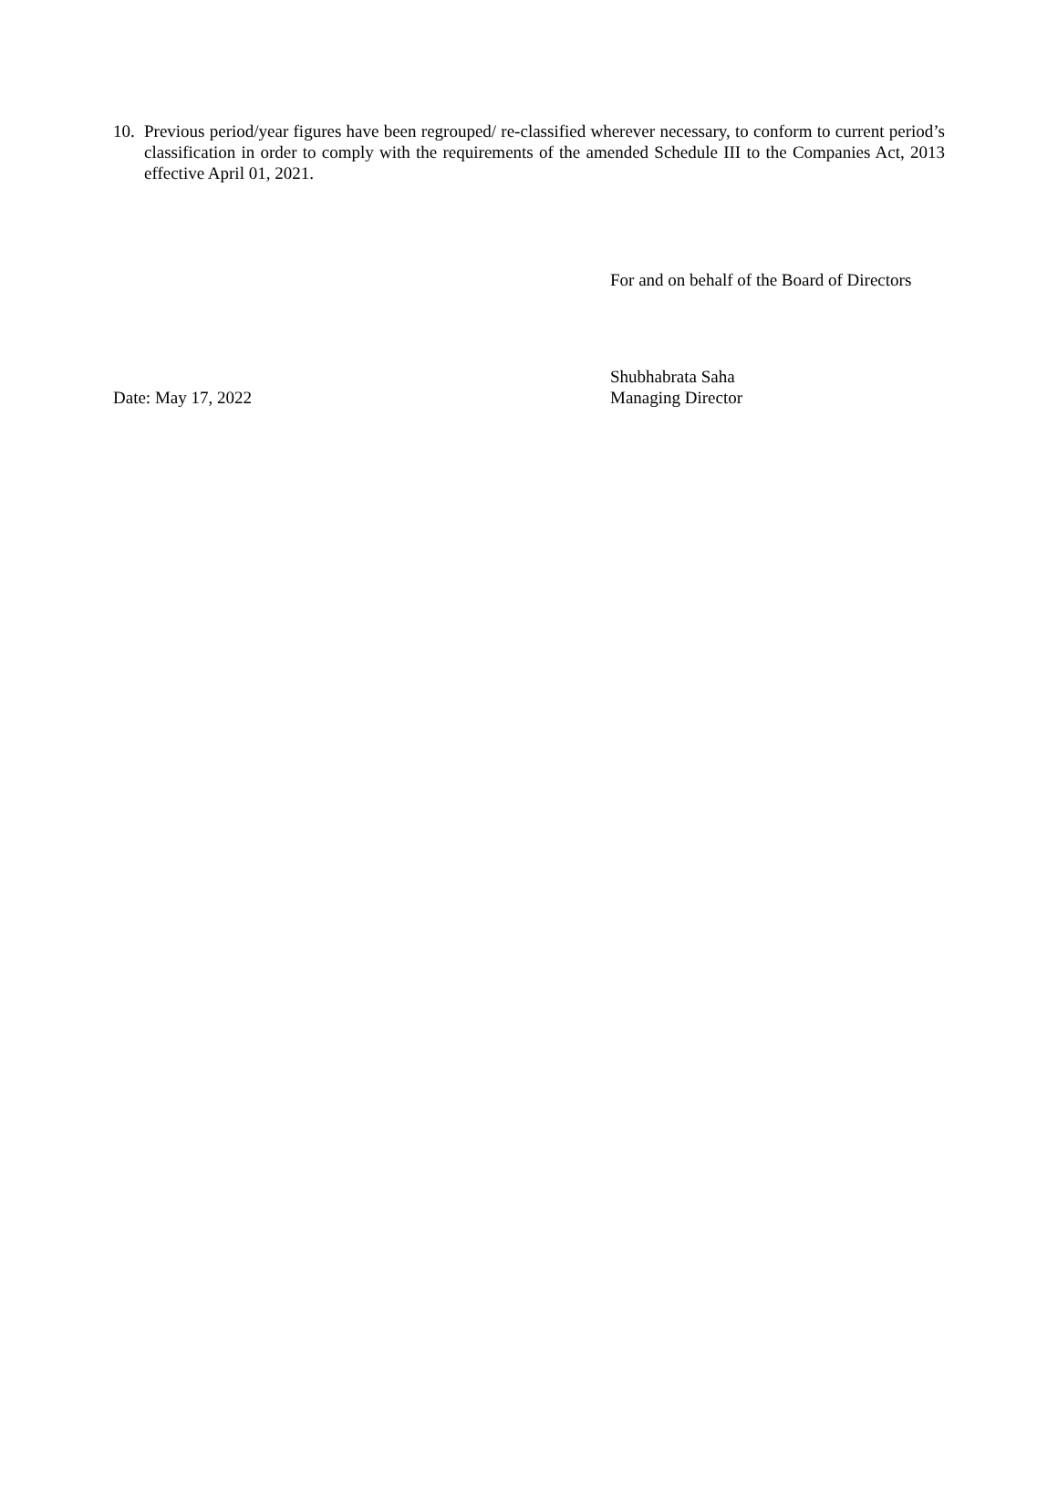10.
Previous period/year figures have been regrouped/ re-classified wherever necessary, to conform to current period’s classification in order to comply with the requirements of the amended Schedule III to the Companies Act, 2013 effective April 01, 2021.
For and on behalf of the Board of Directors
Date: May 17, 2022
Shubhabrata Saha
Managing Director